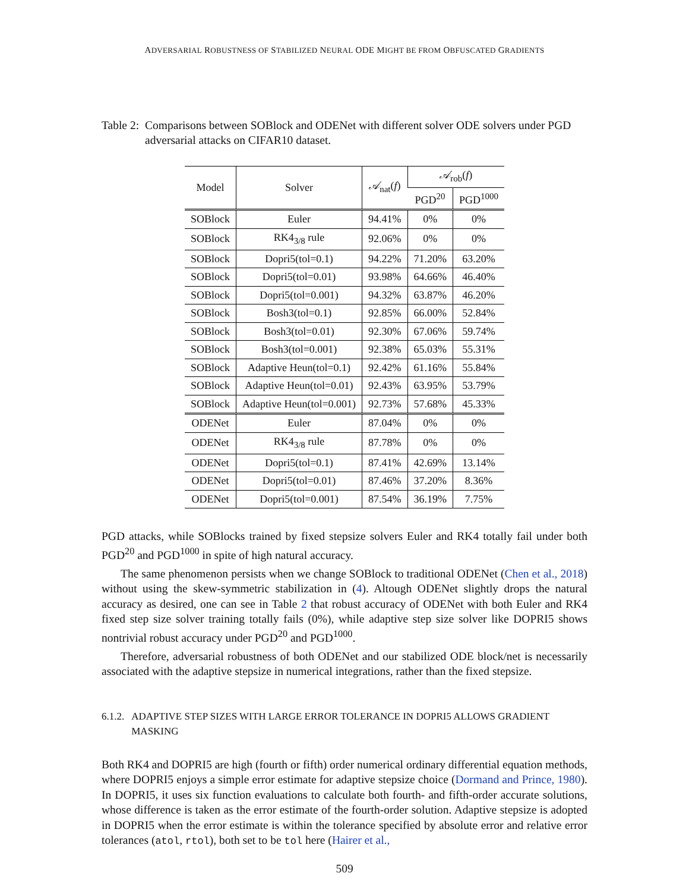ADVERSARIAL ROBUSTNESS OF STABILIZED NEURAL ODE MIGHT BE FROM OBFUSCATED GRADIENTS
Table 2: Comparisons between SOBlock and ODENet with different solver ODE solvers under PGD adversarial attacks on CIFAR10 dataset.
| Model | Solver | 𝒜<sub>nat</sub>( f ) | 𝒜<sub>rob</sub>( f ) | |
| --- | --- | --- | --- | --- |
| | | | PGD<sup>20</sup> | PGD<sup>1000</sup> |
| SOBlock | Euler | 94.41% | 0% | 0% |
| SOBlock | RK4<sub>3/8</sub> rule | 92.06% | 0% | 0% |
| SOBlock | Dopri5(tol=0.1) | 94.22% | 71.20% | 63.20% |
| SOBlock | Dopri5(tol=0.01) | 93.98% | 64.66% | 46.40% |
| SOBlock | Dopri5(tol=0.001) | 94.32% | 63.87% | 46.20% |
| SOBlock | Bosh3(tol=0.1) | 92.85% | 66.00% | 52.84% |
| SOBlock | Bosh3(tol=0.01) | 92.30% | 67.06% | 59.74% |
| SOBlock | Bosh3(tol=0.001) | 92.38% | 65.03% | 55.31% |
| SOBlock | Adaptive Heun(tol=0.1) | 92.42% | 61.16% | 55.84% |
| SOBlock | Adaptive Heun(tol=0.01) | 92.43% | 63.95% | 53.79% |
| SOBlock | Adaptive Heun(tol=0.001) | 92.73% | 57.68% | 45.33% |
| ODENet | Euler | 87.04% | 0% | 0% |
| ODENet | RK4<sub>3/8</sub> rule | 87.78% | 0% | 0% |
| ODENet | Dopri5(tol=0.1) | 87.41% | 42.69% | 13.14% |
| ODENet | Dopri5(tol=0.01) | 87.46% | 37.20% | 8.36% |
| ODENet | Dopri5(tol=0.001) | 87.54% | 36.19% | 7.75% |
PGD attacks, while SOBlocks trained by fixed stepsize solvers Euler and RK4 totally fail under both PGD<sup>20</sup> and PGD<sup>1000</sup> in spite of high natural accuracy.
The same phenomenon persists when we change SOBlock to traditional ODENet (Chen et al., 2018) without using the skew-symmetric stabilization in (4). Altough ODENet slightly drops the natural accuracy as desired, one can see in Table 2 that robust accuracy of ODENet with both Euler and RK4 fixed step size solver training totally fails (0%), while adaptive step size solver like DOPRI5 shows nontrivial robust accuracy under PGD<sup>20</sup> and PGD<sup>1000</sup>.
Therefore, adversarial robustness of both ODENet and our stabilized ODE block/net is necessarily associated with the adaptive stepsize in numerical integrations, rather than the fixed stepsize.
6.1.2. ADAPTIVE STEP SIZES WITH LARGE ERROR TOLERANCE IN DOPRI5 ALLOWS GRADIENT MASKING
Both RK4 and DOPRI5 are high (fourth or fifth) order numerical ordinary differential equation methods, where DOPRI5 enjoys a simple error estimate for adaptive stepsize choice (Dormand and Prince, 1980). In DOPRI5, it uses six function evaluations to calculate both fourth- and fifth-order accurate solutions, whose difference is taken as the error estimate of the fourth-order solution. Adaptive stepsize is adopted in DOPRI5 when the error estimate is within the tolerance specified by absolute error and relative error tolerances (atol, rtol), both set to be tol here (Hairer et al.,
509